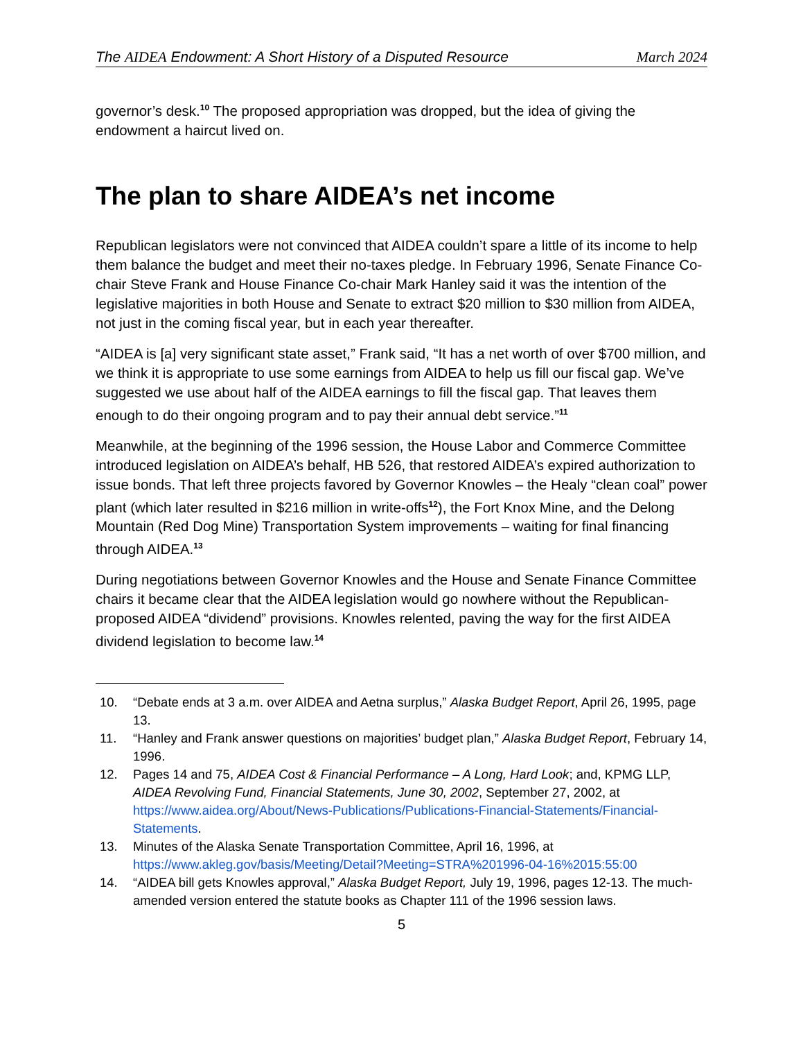The AIDEA Endowment: A Short History of a Disputed Resource March 2024
governor’s desk.<sup>10</sup> The proposed appropriation was dropped, but the idea of giving the endowment a haircut lived on.
The plan to share AIDEA’s net income
Republican legislators were not convinced that AIDEA couldn’t spare a little of its income to help them balance the budget and meet their no-taxes pledge. In February 1996, Senate Finance Co-chair Steve Frank and House Finance Co-chair Mark Hanley said it was the intention of the legislative majorities in both House and Senate to extract $20 million to $30 million from AIDEA, not just in the coming fiscal year, but in each year thereafter.
“AIDEA is [a] very significant state asset,” Frank said, “It has a net worth of over $700 million, and we think it is appropriate to use some earnings from AIDEA to help us fill our fiscal gap. We’ve suggested we use about half of the AIDEA earnings to fill the fiscal gap. That leaves them enough to do their ongoing program and to pay their annual debt service.”<sup>11</sup>
Meanwhile, at the beginning of the 1996 session, the House Labor and Commerce Committee introduced legislation on AIDEA’s behalf, HB 526, that restored AIDEA’s expired authorization to issue bonds. That left three projects favored by Governor Knowles – the Healy “clean coal” power plant (which later resulted in $216 million in write-offs<sup>12</sup>), the Fort Knox Mine, and the Delong Mountain (Red Dog Mine) Transportation System improvements – waiting for final financing through AIDEA.<sup>13</sup>
During negotiations between Governor Knowles and the House and Senate Finance Committee chairs it became clear that the AIDEA legislation would go nowhere without the Republican-proposed AIDEA “dividend” provisions. Knowles relented, paving the way for the first AIDEA dividend legislation to become law.<sup>14</sup>
10. “Debate ends at 3 a.m. over AIDEA and Aetna surplus,” Alaska Budget Report, April 26, 1995, page 13.
11. “Hanley and Frank answer questions on majorities’ budget plan,” Alaska Budget Report, February 14, 1996.
12. Pages 14 and 75, AIDEA Cost & Financial Performance – A Long, Hard Look; and, KPMG LLP, AIDEA Revolving Fund, Financial Statements, June 30, 2002, September 27, 2002, at https://www.aidea.org/About/News-Publications/Publications-Financial-Statements/Financial-Statements.
13. Minutes of the Alaska Senate Transportation Committee, April 16, 1996, at https://www.akleg.gov/basis/Meeting/Detail?Meeting=STRA%201996-04-16%2015:55:00
14. “AIDEA bill gets Knowles approval,” Alaska Budget Report, July 19, 1996, pages 12-13. The much-amended version entered the statute books as Chapter 111 of the 1996 session laws.
5